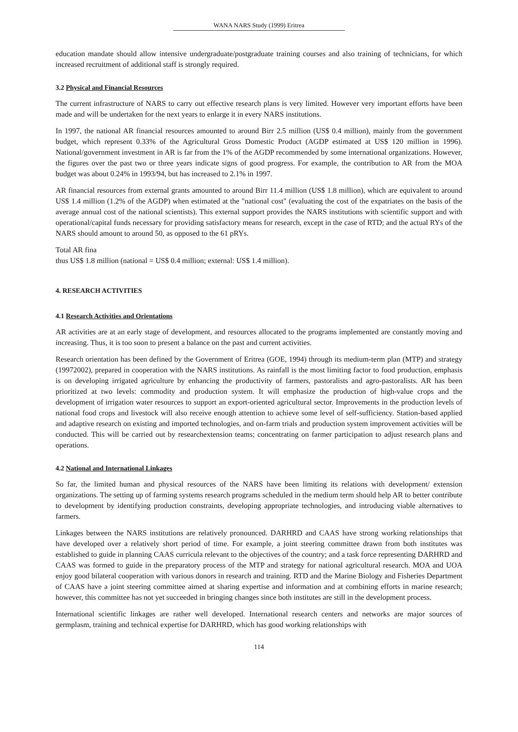WANA NARS Study (1999) Eritrea
education mandate should allow intensive undergraduate/postgraduate training courses and also training of technicians, for which increased recruitment of additional staff is strongly required.
3.2 Physical and Financial Resources
The current infrastructure of NARS to carry out effective research plans is very limited. However very important efforts have been made and will be undertaken for the next years to enlarge it in every NARS institutions.
In 1997, the national AR financial resources amounted to around Birr 2.5 million (US$ 0.4 million), mainly from the government budget, which represent 0.33% of the Agricultural Gross Domestic Product (AGDP estimated at US$ 120 million in 1996). National/government investment in AR is far from the 1% of the AGDP recommended by some international organizations. However, the figures over the past two or three years indicate signs of good progress. For example, the contribution to AR from the MOA budget was about 0.24% in 1993/94, but has increased to 2.1% in 1997.
AR financial resources from external grants amounted to around Birr 11.4 million (US$ 1.8 million), which are equivalent to around US$ 1.4 million (1.2% of the AGDP) when estimated at the "national cost" (evaluating the cost of the expatriates on the basis of the average annual cost of the national scientists). This external support provides the NARS institutions with scientific support and with operational/capital funds necessary for providing satisfactory means for research, except in the case of RTD; and the actual RYs of the NARS should amount to around 50, as opposed to the 61 pRYs.
Total AR fina
thus US$ 1.8 million (national = US$ 0.4 million; external: US$ 1.4 million).
4. RESEARCH ACTIVITIES
4.1 Research Activities and Orientations
AR activities are at an early stage of development, and resources allocated to the programs implemented are constantly moving and increasing. Thus, it is too soon to present a balance on the past and current activities.
Research orientation has been defined by the Government of Eritrea (GOE, 1994) through its medium-term plan (MTP) and strategy (19972002), prepared in cooperation with the NARS institutions. As rainfall is the most limiting factor to food production, emphasis is on developing irrigated agriculture by enhancing the productivity of farmers, pastoralists and agro-pastoralists. AR has been prioritized at two levels: commodity and production system. It will emphasize the production of high-value crops and the development of irrigation water resources to support an export-oriented agricultural sector. Improvements in the production levels of national food crops and livestock will also receive enough attention to achieve some level of self-sufficiency. Station-based applied and adaptive research on existing and imported technologies, and on-farm trials and production system improvement activities will be conducted. This will be carried out by researchextension teams; concentrating on farmer participation to adjust research plans and operations.
4.2 National and International Linkages
So far, the limited human and physical resources of the NARS have been limiting its relations with development/ extension organizations. The setting up of farming systems research programs scheduled in the medium term should help AR to better contribute to development by identifying production constraints, developing appropriate technologies, and introducing viable alternatives to farmers.
Linkages between the NARS institutions are relatively pronounced. DARHRD and CAAS have strong working relationships that have developed over a relatively short period of time. For example, a joint steering committee drawn from both institutes was established to guide in planning CAAS curricula relevant to the objectives of the country; and a task force representing DARHRD and CAAS was formed to guide in the preparatory process of the MTP and strategy for national agricultural research. MOA and UOA enjoy good bilateral cooperation with various donors in research and training. RTD and the Marine Biology and Fisheries Department of CAAS have a joint steering committee aimed at sharing expertise and information and at combining efforts in marine research; however, this committee has not yet succeeded in bringing changes since both institutes are still in the development process.
International scientific linkages are rather well developed. International research centers and networks are major sources of germplasm, training and technical expertise for DARHRD, which has good working relationships with
114